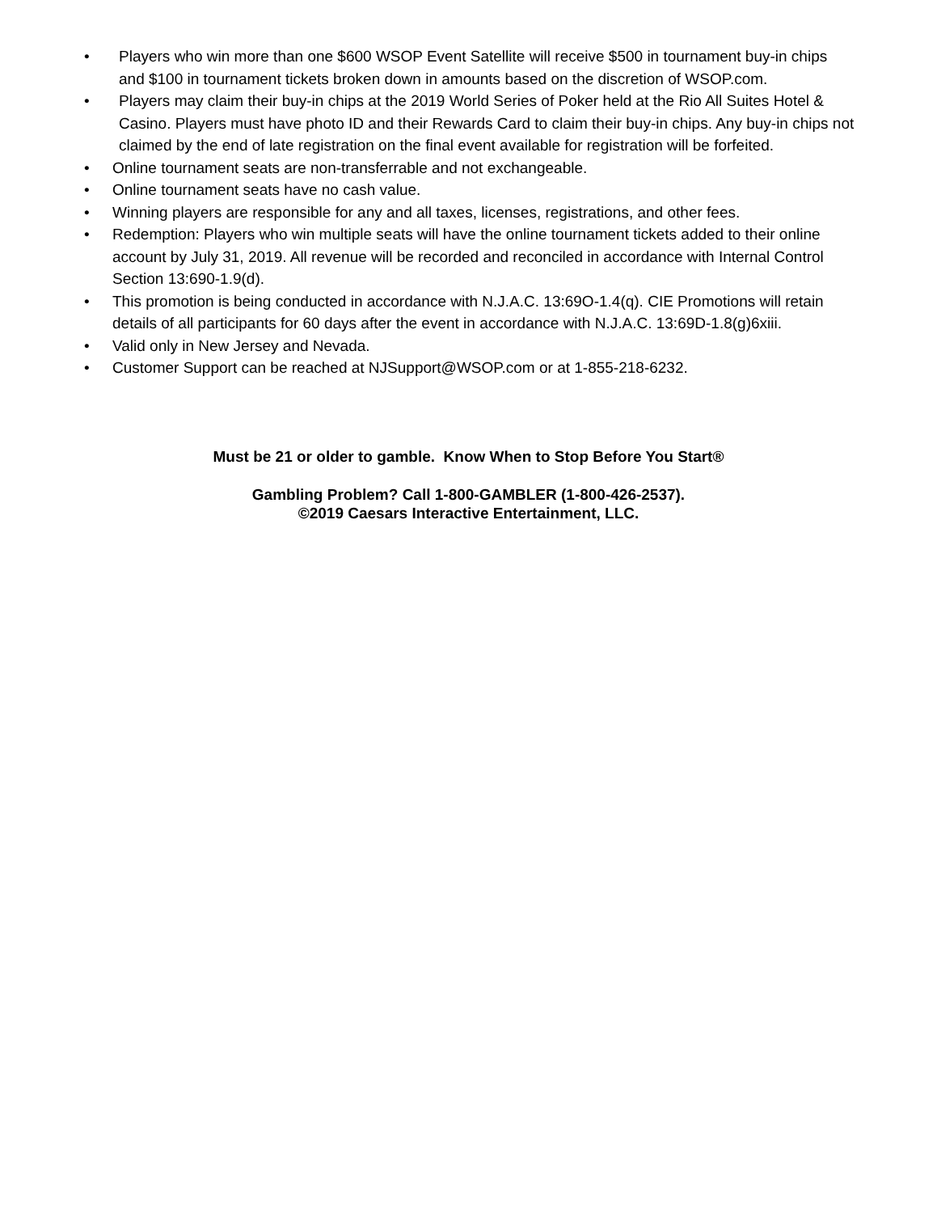• Players who win more than one $600 WSOP Event Satellite will receive $500 in tournament buy-in chips and $100 in tournament tickets broken down in amounts based on the discretion of WSOP.com.
• Players may claim their buy-in chips at the 2019 World Series of Poker held at the Rio All Suites Hotel & Casino. Players must have photo ID and their Rewards Card to claim their buy-in chips. Any buy-in chips not claimed by the end of late registration on the final event available for registration will be forfeited.
• Online tournament seats are non-transferrable and not exchangeable.
• Online tournament seats have no cash value.
• Winning players are responsible for any and all taxes, licenses, registrations, and other fees.
• Redemption: Players who win multiple seats will have the online tournament tickets added to their online account by July 31, 2019. All revenue will be recorded and reconciled in accordance with Internal Control Section 13:690-1.9(d).
• This promotion is being conducted in accordance with N.J.A.C. 13:69O-1.4(q). CIE Promotions will retain details of all participants for 60 days after the event in accordance with N.J.A.C. 13:69D-1.8(g)6xiii.
• Valid only in New Jersey and Nevada.
• Customer Support can be reached at NJSupport@WSOP.com or at 1-855-218-6232.
Must be 21 or older to gamble. Know When to Stop Before You Start®
Gambling Problem? Call 1-800-GAMBLER (1-800-426-2537).
©2019 Caesars Interactive Entertainment, LLC.